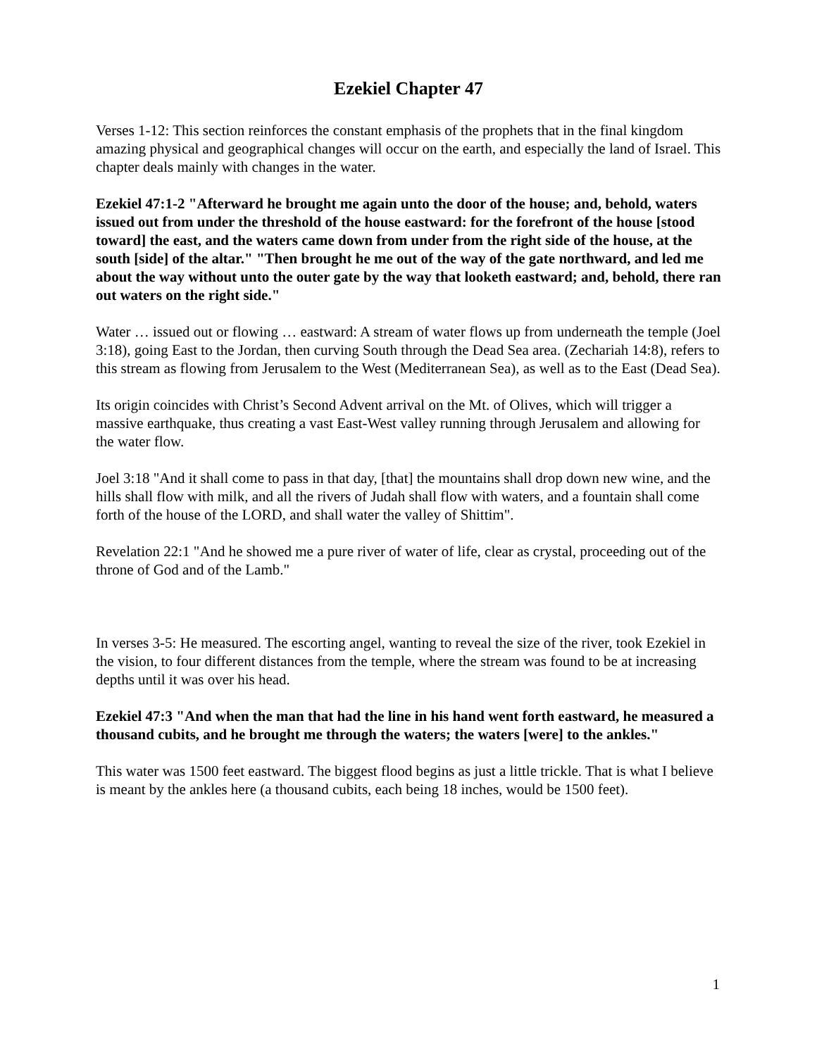Ezekiel Chapter 47
Verses 1-12: This section reinforces the constant emphasis of the prophets that in the final kingdom amazing physical and geographical changes will occur on the earth, and especially the land of Israel. This chapter deals mainly with changes in the water.
Ezekiel 47:1-2 "Afterward he brought me again unto the door of the house; and, behold, waters issued out from under the threshold of the house eastward: for the forefront of the house [stood toward] the east, and the waters came down from under from the right side of the house, at the south [side] of the altar." "Then brought he me out of the way of the gate northward, and led me about the way without unto the outer gate by the way that looketh eastward; and, behold, there ran out waters on the right side."
Water … issued out or flowing … eastward: A stream of water flows up from underneath the temple (Joel 3:18), going East to the Jordan, then curving South through the Dead Sea area. (Zechariah 14:8), refers to this stream as flowing from Jerusalem to the West (Mediterranean Sea), as well as to the East (Dead Sea).
Its origin coincides with Christ’s Second Advent arrival on the Mt. of Olives, which will trigger a massive earthquake, thus creating a vast East-West valley running through Jerusalem and allowing for the water flow.
Joel 3:18 "And it shall come to pass in that day, [that] the mountains shall drop down new wine, and the hills shall flow with milk, and all the rivers of Judah shall flow with waters, and a fountain shall come forth of the house of the LORD, and shall water the valley of Shittim".
Revelation 22:1 "And he showed me a pure river of water of life, clear as crystal, proceeding out of the throne of God and of the Lamb."
In verses 3-5: He measured. The escorting angel, wanting to reveal the size of the river, took Ezekiel in the vision, to four different distances from the temple, where the stream was found to be at increasing depths until it was over his head.
Ezekiel 47:3 "And when the man that had the line in his hand went forth eastward, he measured a thousand cubits, and he brought me through the waters; the waters [were] to the ankles."
This water was 1500 feet eastward. The biggest flood begins as just a little trickle. That is what I believe is meant by the ankles here (a thousand cubits, each being 18 inches, would be 1500 feet).
1